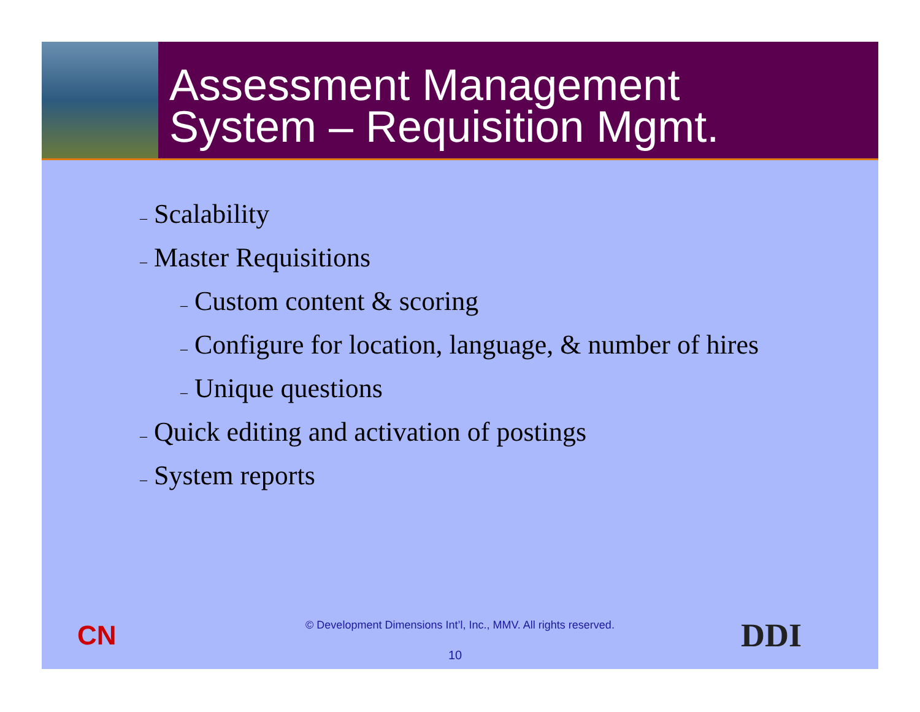Assessment Management
System – Requisition Mgmt.
– Scalability
– Master Requisitions
– Custom content & scoring
– Configure for location, language, & number of hires
– Unique questions
– Quick editing and activation of postings
– System reports
CN
© Development Dimensions Int’l, Inc., MMV. All rights reserved.
10 DDI